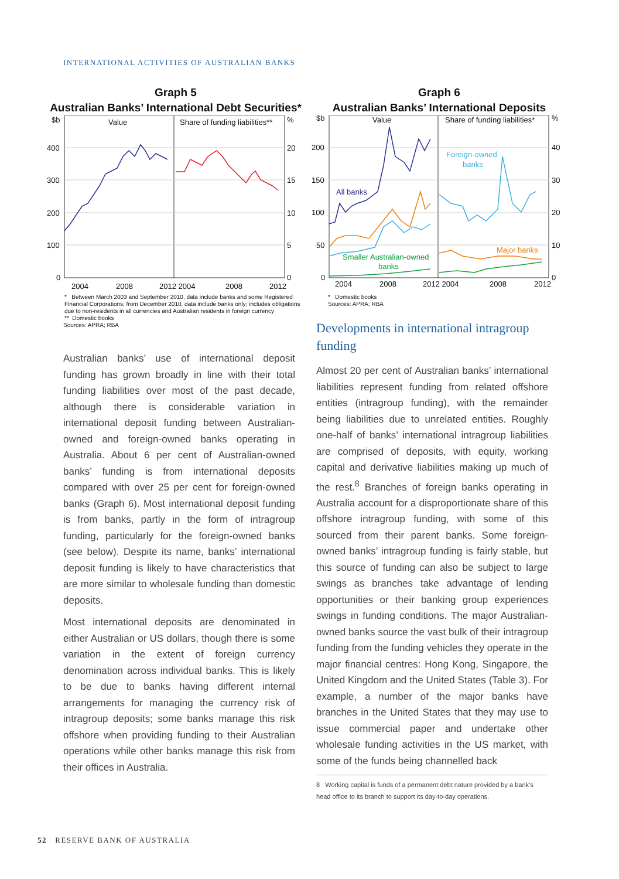INTERNATIONAL ACTIVITIES OF AUSTRALIAN BANKS
Graph 5
Australian Banks’ International Debt Securities*
$b
400
300
200
100
0
%
20
15
10
5
0
Value
Share of funding liabilities**
2004
2008
2012 2004
2008
2012
* Between March 2003 and September 2010, data include banks and some Registered Financial Corporations; from December 2010, data include banks only; includes obligations due to non-residents in all currencies and Australian residents in foreign currency
** Domestic books
Sources: APRA; RBA
Graph 6
Australian Banks’ International Deposits
$b
200
150
100
50
0
%
40
30
20
10
0
Value
Share of funding liabilities*
All banks
Foreign-owned
banks
Major banks
Smaller Australian-owned
banks
2004
2008
2012 2004
2008
2012
* Domestic books
Sources: APRA; RBA
Australian banks’ use of international deposit funding has grown broadly in line with their total funding liabilities over most of the past decade, although there is considerable variation in international deposit funding between Australian-owned and foreign-owned banks operating in Australia. About 6 per cent of Australian-owned banks’ funding is from international deposits compared with over 25 per cent for foreign-owned banks (Graph 6). Most international deposit funding is from banks, partly in the form of intragroup funding, particularly for the foreign-owned banks (see below). Despite its name, banks’ international deposit funding is likely to have characteristics that are more similar to wholesale funding than domestic deposits.
Most international deposits are denominated in either Australian or US dollars, though there is some variation in the extent of foreign currency denomination across individual banks. This is likely to be due to banks having different internal arrangements for managing the currency risk of intragroup deposits; some banks manage this risk offshore when providing funding to their Australian operations while other banks manage this risk from their offices in Australia.
Developments in international intragroup funding
Almost 20 per cent of Australian banks’ international liabilities represent funding from related offshore entities (intragroup funding), with the remainder being liabilities due to unrelated entities. Roughly one-half of banks’ international intragroup liabilities are comprised of deposits, with equity, working capital and derivative liabilities making up much of the rest.<sup>8</sup> Branches of foreign banks operating in Australia account for a disproportionate share of this offshore intragroup funding, with some of this sourced from their parent banks. Some foreign-owned banks’ intragroup funding is fairly stable, but this source of funding can also be subject to large swings as branches take advantage of lending opportunities or their banking group experiences swings in funding conditions. The major Australian-owned banks source the vast bulk of their intragroup funding from the funding vehicles they operate in the major financial centres: Hong Kong, Singapore, the United Kingdom and the United States (Table 3). For example, a number of the major banks have branches in the United States that they may use to issue commercial paper and undertake other wholesale funding activities in the US market, with some of the funds being channelled back
8 Working capital is funds of a permanent debt nature provided by a bank’s head office to its branch to support its day-to-day operations.
52 RESERVE BANK OF AUSTRALIA